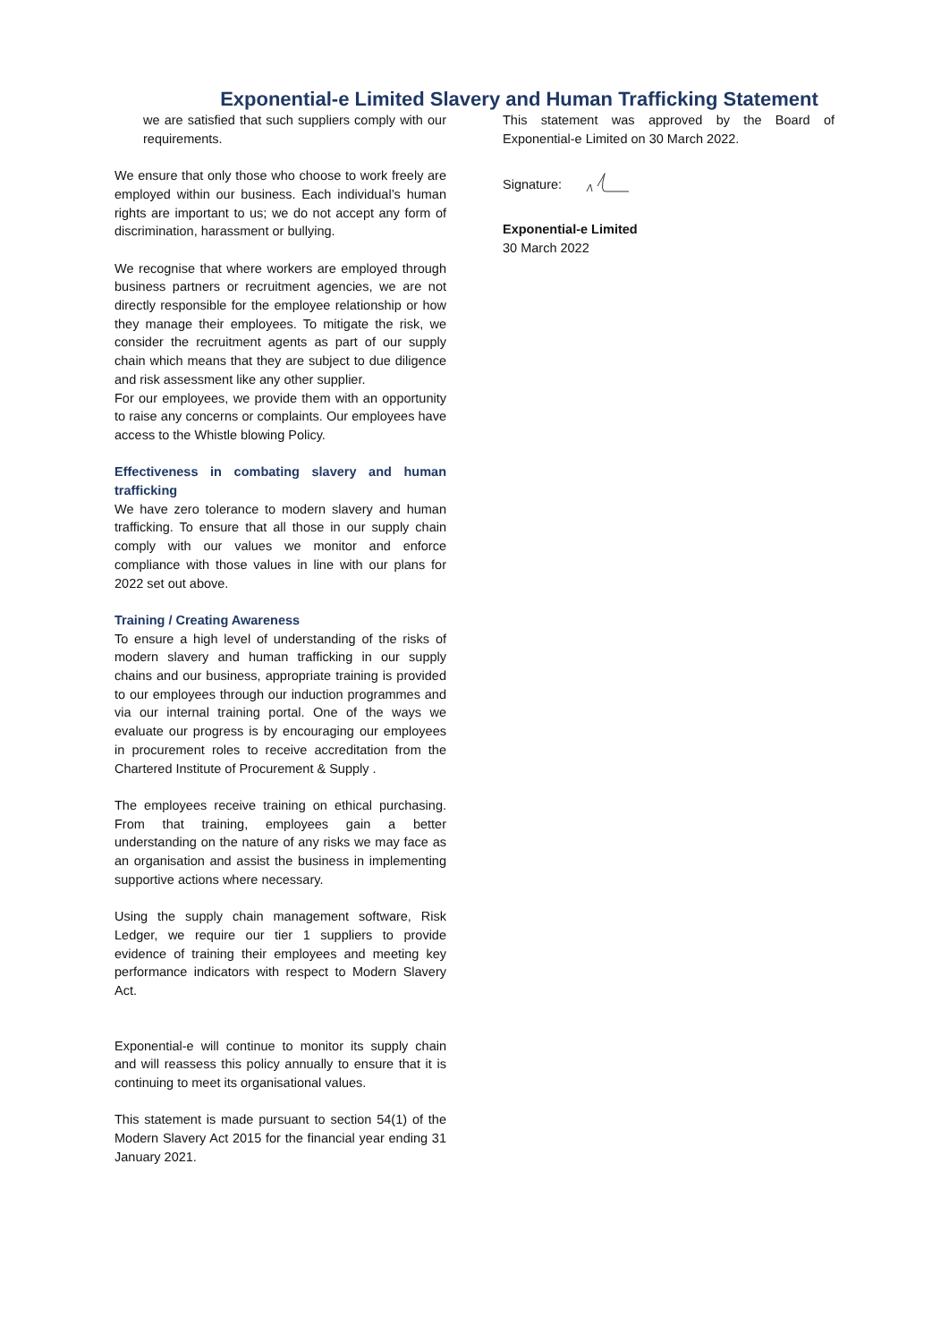Exponential-e Limited Slavery and Human Trafficking Statement
we are satisfied that such suppliers comply with our requirements.
We ensure that only those who choose to work freely are employed within our business. Each individual’s human rights are important to us; we do not accept any form of discrimination, harassment or bullying.
We recognise that where workers are employed through business partners or recruitment agencies, we are not directly responsible for the employee relationship or how they manage their employees. To mitigate the risk, we consider the recruitment agents as part of our supply chain which means that they are subject to due diligence and risk assessment like any other supplier.
For our employees, we provide them with an opportunity to raise any concerns or complaints. Our employees have access to the Whistle blowing Policy.
Effectiveness in combating slavery and human trafficking
We have zero tolerance to modern slavery and human trafficking. To ensure that all those in our supply chain comply with our values we monitor and enforce compliance with those values in line with our plans for 2022 set out above.
Training / Creating Awareness
To ensure a high level of understanding of the risks of modern slavery and human trafficking in our supply chains and our business, appropriate training is provided to our employees through our induction programmes and via our internal training portal. One of the ways we evaluate our progress is by encouraging our employees in procurement roles to receive accreditation from the Chartered Institute of Procurement & Supply .
The employees receive training on ethical purchasing. From that training, employees gain a better understanding on the nature of any risks we may face as an organisation and assist the business in implementing supportive actions where necessary.
Using the supply chain management software, Risk Ledger, we require our tier 1 suppliers to provide evidence of training their employees and meeting key performance indicators with respect to Modern Slavery Act.
Exponential-e will continue to monitor its supply chain and will reassess this policy annually to ensure that it is continuing to meet its organisational values.
This statement is made pursuant to section 54(1) of the Modern Slavery Act 2015 for the financial year ending 31 January 2021.
This statement was approved by the Board of Exponential-e Limited on 30 March 2022.
Signature:
Exponential-e Limited
30 March 2022